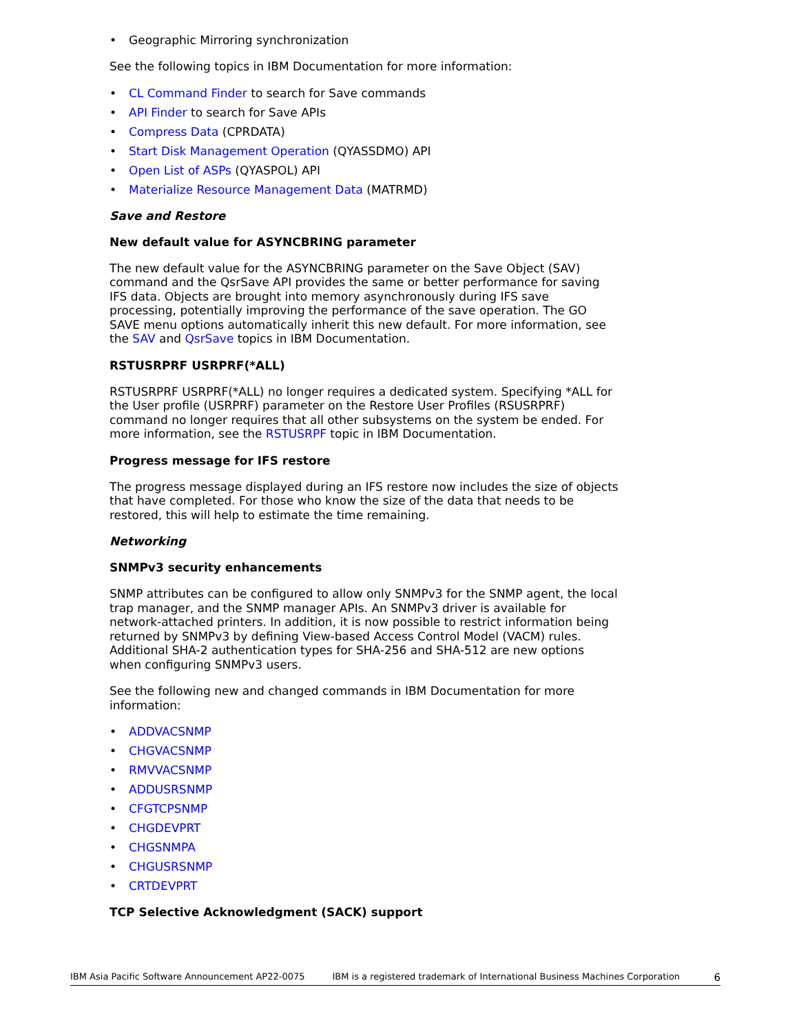• Geographic Mirroring synchronization
See the following topics in IBM Documentation for more information:
• CL Command Finder to search for Save commands
• API Finder to search for Save APIs
• Compress Data (CPRDATA)
• Start Disk Management Operation (QYASSDMO) API
• Open List of ASPs (QYASPOL) API
• Materialize Resource Management Data (MATRMD)
Save and Restore
New default value for ASYNCBRING parameter
The new default value for the ASYNCBRING parameter on the Save Object (SAV) command and the QsrSave API provides the same or better performance for saving IFS data. Objects are brought into memory asynchronously during IFS save processing, potentially improving the performance of the save operation. The GO SAVE menu options automatically inherit this new default. For more information, see the SAV and QsrSave topics in IBM Documentation.
RSTUSRPRF USRPRF(*ALL)
RSTUSRPRF USRPRF(*ALL) no longer requires a dedicated system. Specifying *ALL for the User profile (USRPRF) parameter on the Restore User Profiles (RSUSRPRF) command no longer requires that all other subsystems on the system be ended. For more information, see the RSTUSRPF topic in IBM Documentation.
Progress message for IFS restore
The progress message displayed during an IFS restore now includes the size of objects that have completed. For those who know the size of the data that needs to be restored, this will help to estimate the time remaining.
Networking
SNMPv3 security enhancements
SNMP attributes can be configured to allow only SNMPv3 for the SNMP agent, the local trap manager, and the SNMP manager APIs. An SNMPv3 driver is available for network-attached printers. In addition, it is now possible to restrict information being returned by SNMPv3 by defining View-based Access Control Model (VACM) rules. Additional SHA-2 authentication types for SHA-256 and SHA-512 are new options when configuring SNMPv3 users.
See the following new and changed commands in IBM Documentation for more information:
• ADDVACSNMP
• CHGVACSNMP
• RMVVACSNMP
• ADDUSRSNMP
• CFGTCPSNMP
• CHGDEVPRT
• CHGSNMPA
• CHGUSRSNMP
• CRTDEVPRT
TCP Selective Acknowledgment (SACK) support
IBM Asia Pacific Software Announcement AP22-0075 IBM is a registered trademark of International Business Machines Corporation 6